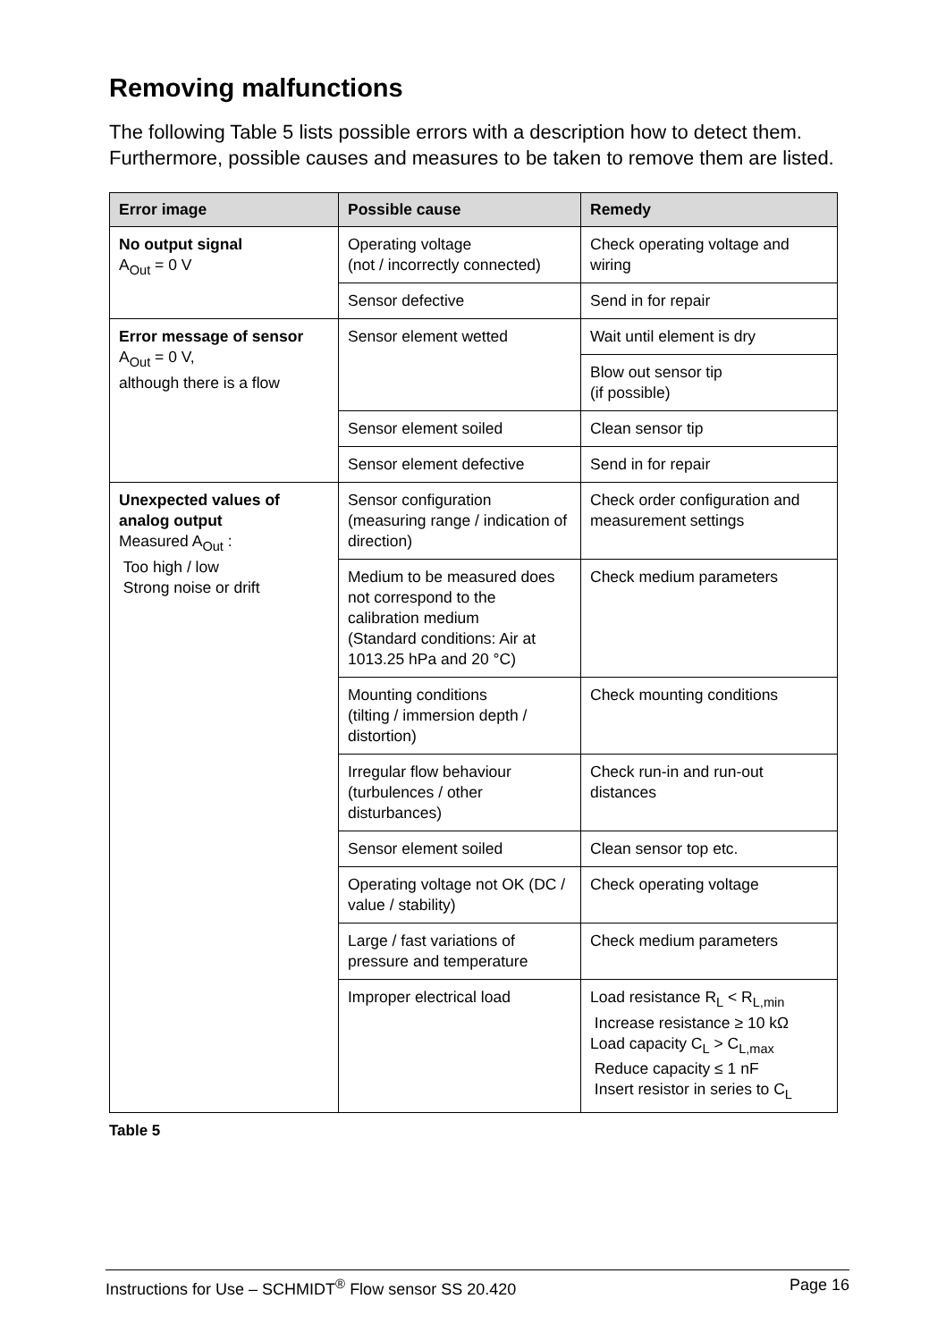Removing malfunctions
The following Table 5 lists possible errors with a description how to detect them. Furthermore, possible causes and measures to be taken to remove them are listed.
| Error image | Possible cause | Remedy |
| --- | --- | --- |
| No output signal A<sub>Out</sub> = 0 V | Operating voltage (not / incorrectly connected) | Check operating voltage and wiring |
| | Sensor defective | Send in for repair |
| Error message of sensor A<sub>Out</sub> = 0 V, although there is a flow | Sensor element wetted | Wait until element is dry |
| | | Blow out sensor tip (if possible) |
| | Sensor element soiled | Clean sensor tip |
| | Sensor element defective | Send in for repair |
| Unexpected values of analog output Measured A<sub>Out</sub> : Too high / low Strong noise or drift | Sensor configuration (measuring range / indication of direction) | Check order configuration and measurement settings |
| | Medium to be measured does not correspond to the calibration medium (Standard conditions: Air at 1013.25 hPa and 20 °C) | Check medium parameters |
| | Mounting conditions (tilting / immersion depth / distortion) | Check mounting conditions |
| | Irregular flow behaviour (turbulences / other disturbances) | Check run-in and run-out distances |
| | Sensor element soiled | Clean sensor top etc. |
| | Operating voltage not OK (DC / value / stability) | Check operating voltage |
| | Large / fast variations of pressure and temperature | Check medium parameters |
| | Improper electrical load | Load resistance R<sub>L</sub> < R<sub>L,min</sub> Increase resistance ≥ 10 kΩ Load capacity C<sub>L</sub> > C<sub>L,max</sub> Reduce capacity ≤ 1 nF Insert resistor in series to C<sub>L</sub> |
Table 5
Instructions for Use – SCHMIDT<sup>®</sup> Flow sensor SS 20.420 Page 16